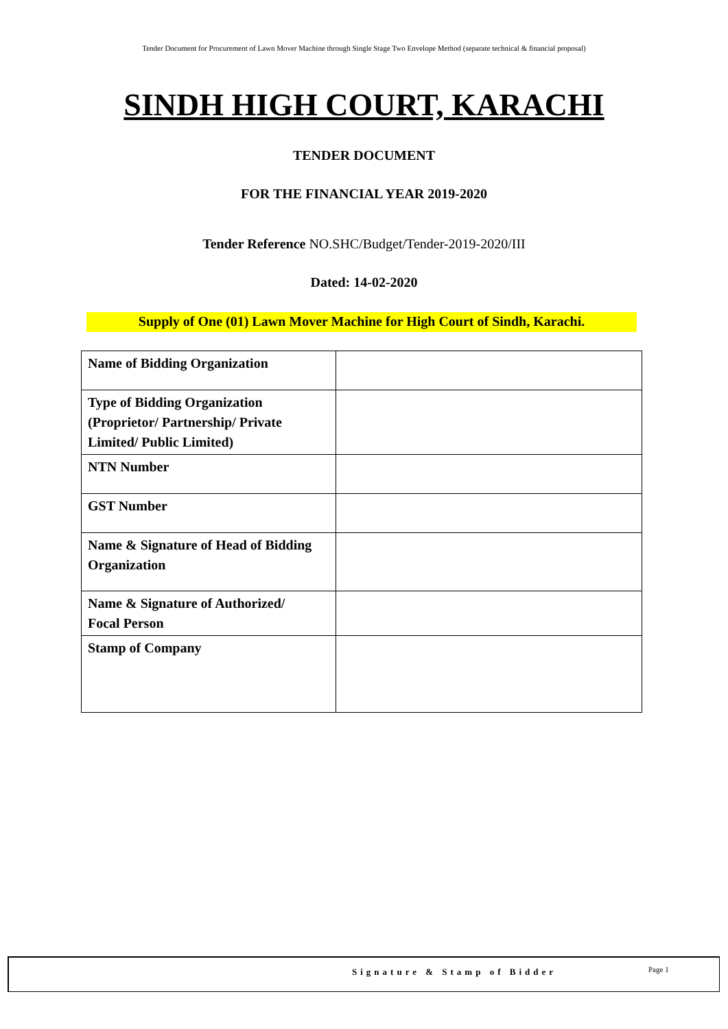Tender Document for Procurement of Lawn Mover Machine through Single Stage Two Envelope Method (separate technical & financial proposal)
SINDH HIGH COURT, KARACHI
TENDER DOCUMENT
FOR THE FINANCIAL YEAR 2019-2020
Tender Reference NO.SHC/Budget/Tender-2019-2020/III
Dated: 14-02-2020
Supply of One (01) Lawn Mover Machine for High Court of Sindh, Karachi.
| Name of Bidding Organization | |
| Type of Bidding Organization (Proprietor/ Partnership/ Private Limited/ Public Limited) | |
| NTN Number | |
| GST Number | |
| Name & Signature of Head of Bidding Organization | |
| Name & Signature of Authorized/ Focal Person | |
| Stamp of Company | |
Signature & Stamp of Bidder Page 1